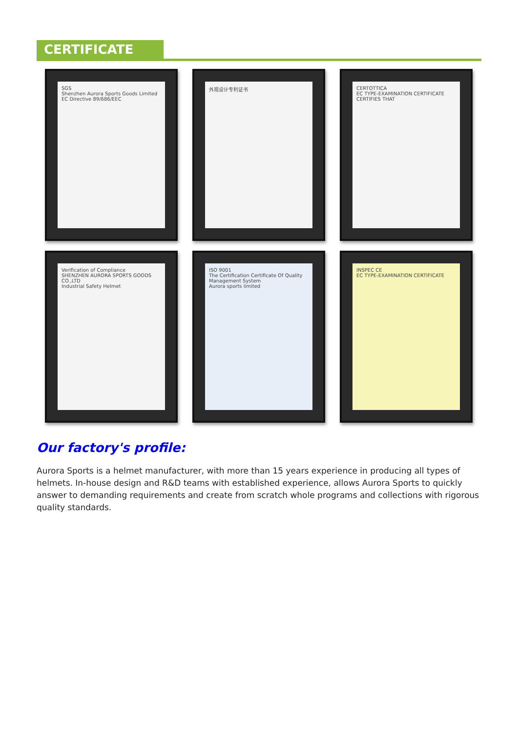CERTIFICATE
SGS
Shenzhen Aurora Sports Goods Limited
EC Directive 89/686/EEC
外观设计专利证书
CERTOTTICA
EC TYPE-EXAMINATION CERTIFICATE
CERTIFIES THAT
Verification of Compliance
SHENZHEN AURORA SPORTS GOODS CO.,LTD
Industrial Safety Helmet
ISO 9001
The Certification Certificate Of Quality Management System
Aurora sports limited
INSPEC CE
EC TYPE-EXAMINATION CERTIFICATE
Our factory's profile:
Aurora Sports is a helmet manufacturer, with more than 15 years experience in producing all types of helmets. In-house design and R&D teams with established experience, allows Aurora Sports to quickly answer to demanding requirements and create from scratch whole programs and collections with rigorous quality standards.